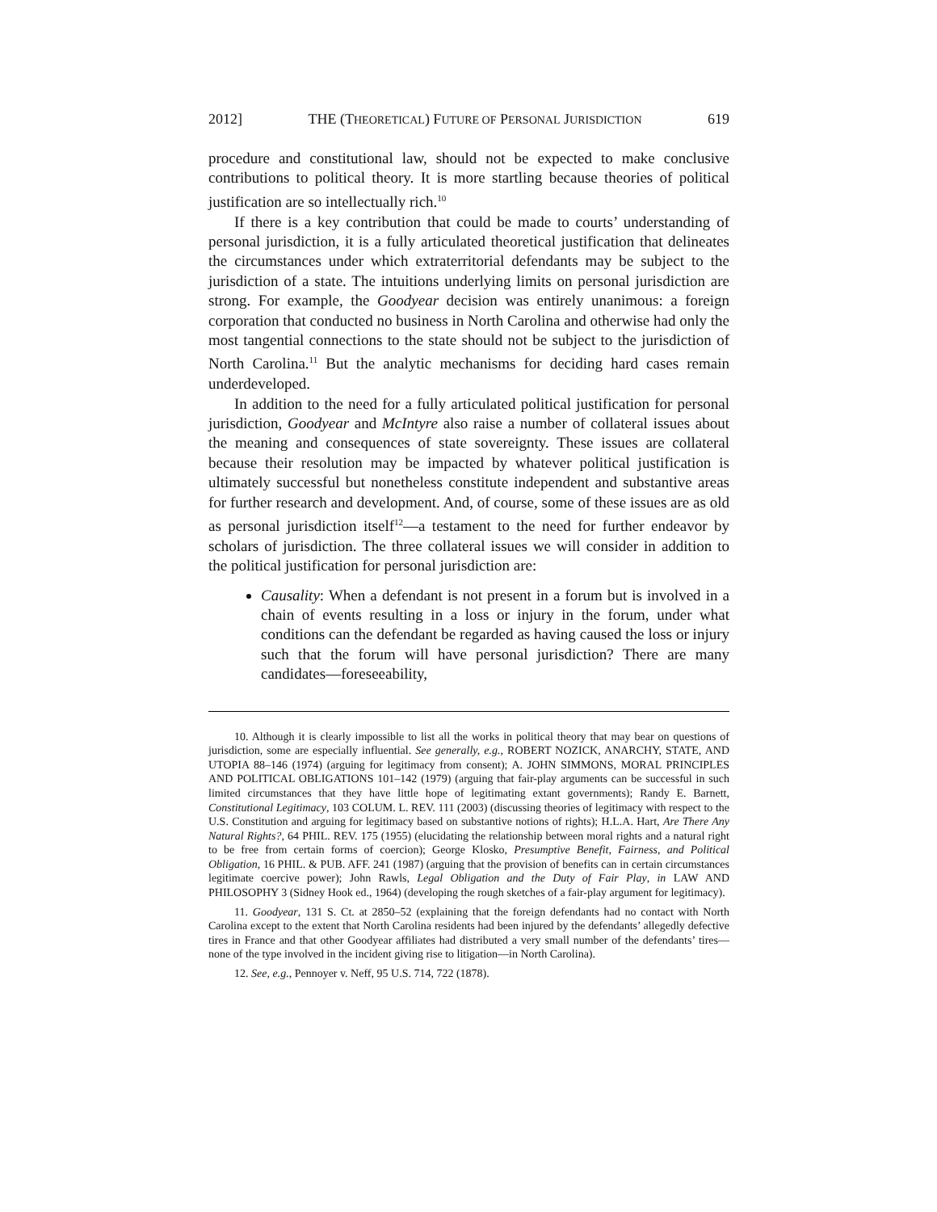2012] THE (THEORETICAL) FUTURE OF PERSONAL JURISDICTION 619
procedure and constitutional law, should not be expected to make conclusive contributions to political theory. It is more startling because theories of political justification are so intellectually rich.<sup>10</sup>
If there is a key contribution that could be made to courts’ understanding of personal jurisdiction, it is a fully articulated theoretical justification that delineates the circumstances under which extraterritorial defendants may be subject to the jurisdiction of a state. The intuitions underlying limits on personal jurisdiction are strong. For example, the Goodyear decision was entirely unanimous: a foreign corporation that conducted no business in North Carolina and otherwise had only the most tangential connections to the state should not be subject to the jurisdiction of North Carolina.<sup>11</sup> But the analytic mechanisms for deciding hard cases remain underdeveloped.
In addition to the need for a fully articulated political justification for personal jurisdiction, Goodyear and McIntyre also raise a number of collateral issues about the meaning and consequences of state sovereignty. These issues are collateral because their resolution may be impacted by whatever political justification is ultimately successful but nonetheless constitute independent and substantive areas for further research and development. And, of course, some of these issues are as old as personal jurisdiction itself<sup>12</sup>—a testament to the need for further endeavor by scholars of jurisdiction. The three collateral issues we will consider in addition to the political justification for personal jurisdiction are:
Causality: When a defendant is not present in a forum but is involved in a chain of events resulting in a loss or injury in the forum, under what conditions can the defendant be regarded as having caused the loss or injury such that the forum will have personal jurisdiction? There are many candidates—foreseeability,
10. Although it is clearly impossible to list all the works in political theory that may bear on questions of jurisdiction, some are especially influential. See generally, e.g., ROBERT NOZICK, ANARCHY, STATE, AND UTOPIA 88–146 (1974) (arguing for legitimacy from consent); A. JOHN SIMMONS, MORAL PRINCIPLES AND POLITICAL OBLIGATIONS 101–142 (1979) (arguing that fair-play arguments can be successful in such limited circumstances that they have little hope of legitimating extant governments); Randy E. Barnett, Constitutional Legitimacy, 103 COLUM. L. REV. 111 (2003) (discussing theories of legitimacy with respect to the U.S. Constitution and arguing for legitimacy based on substantive notions of rights); H.L.A. Hart, Are There Any Natural Rights?, 64 PHIL. REV. 175 (1955) (elucidating the relationship between moral rights and a natural right to be free from certain forms of coercion); George Klosko, Presumptive Benefit, Fairness, and Political Obligation, 16 PHIL. & PUB. AFF. 241 (1987) (arguing that the provision of benefits can in certain circumstances legitimate coercive power); John Rawls, Legal Obligation and the Duty of Fair Play, in LAW AND PHILOSOPHY 3 (Sidney Hook ed., 1964) (developing the rough sketches of a fair-play argument for legitimacy).
11. Goodyear, 131 S. Ct. at 2850–52 (explaining that the foreign defendants had no contact with North Carolina except to the extent that North Carolina residents had been injured by the defendants’ allegedly defective tires in France and that other Goodyear affiliates had distributed a very small number of the defendants’ tires—none of the type involved in the incident giving rise to litigation—in North Carolina).
12. See, e.g., Pennoyer v. Neff, 95 U.S. 714, 722 (1878).